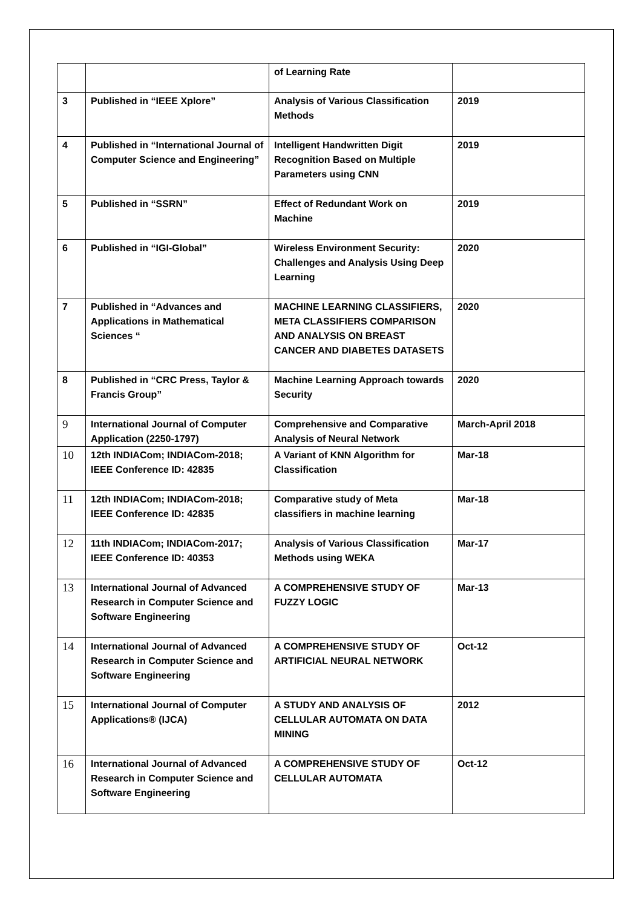| | | of Learning Rate | |
| 3 | Published in “IEEE Xplore” | Analysis of Various Classification Methods | 2019 |
| 4 | Published in “International Journal of Computer Science and Engineering” | Intelligent Handwritten Digit Recognition Based on Multiple Parameters using CNN | 2019 |
| 5 | Published in “SSRN” | Effect of Redundant Work on Machine | 2019 |
| 6 | Published in “IGI-Global” | Wireless Environment Security: Challenges and Analysis Using Deep Learning | 2020 |
| 7 | Published in “Advances and Applications in Mathematical Sciences “ | MACHINE LEARNING CLASSIFIERS, META CLASSIFIERS COMPARISON AND ANALYSIS ON BREAST CANCER AND DIABETES DATASETS | 2020 |
| 8 | Published in “CRC Press, Taylor & Francis Group” | Machine Learning Approach towards Security | 2020 |
| 9 | International Journal of Computer Application (2250-1797) | Comprehensive and Comparative Analysis of Neural Network | March-April 2018 |
| 10 | 12th INDIACom; INDIACom-2018; IEEE Conference ID: 42835 | A Variant of KNN Algorithm for Classification | Mar-18 |
| 11 | 12th INDIACom; INDIACom-2018; IEEE Conference ID: 42835 | Comparative study of Meta classifiers in machine learning | Mar-18 |
| 12 | 11th INDIACom; INDIACom-2017; IEEE Conference ID: 40353 | Analysis of Various Classification Methods using WEKA | Mar-17 |
| 13 | International Journal of Advanced Research in Computer Science and Software Engineering | A COMPREHENSIVE STUDY OF FUZZY LOGIC | Mar-13 |
| 14 | International Journal of Advanced Research in Computer Science and Software Engineering | A COMPREHENSIVE STUDY OF ARTIFICIAL NEURAL NETWORK | Oct-12 |
| 15 | International Journal of Computer Applications® (IJCA) | A STUDY AND ANALYSIS OF CELLULAR AUTOMATA ON DATA MINING | 2012 |
| 16 | International Journal of Advanced Research in Computer Science and Software Engineering | A COMPREHENSIVE STUDY OF CELLULAR AUTOMATA | Oct-12 |